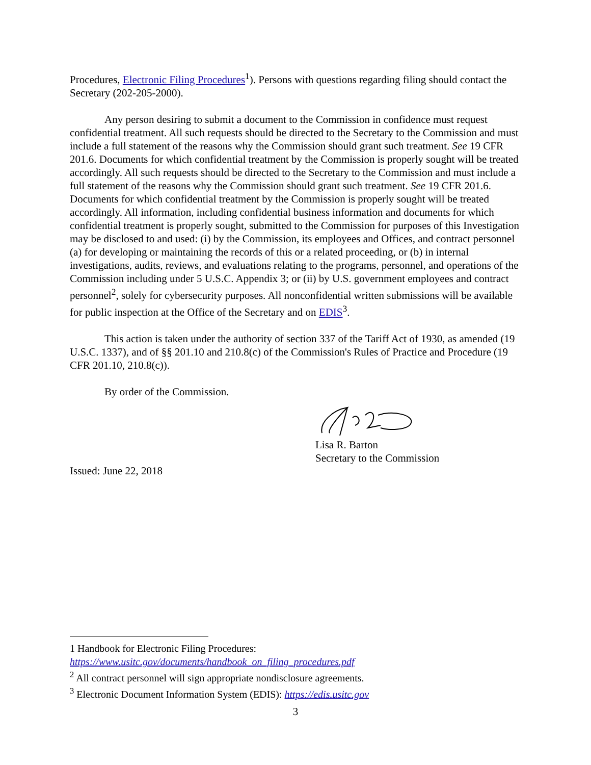Procedures, Electronic Filing Procedures<sup>1</sup>). Persons with questions regarding filing should contact the Secretary (202-205-2000).
Any person desiring to submit a document to the Commission in confidence must request confidential treatment. All such requests should be directed to the Secretary to the Commission and must include a full statement of the reasons why the Commission should grant such treatment. See 19 CFR 201.6. Documents for which confidential treatment by the Commission is properly sought will be treated accordingly. All such requests should be directed to the Secretary to the Commission and must include a full statement of the reasons why the Commission should grant such treatment. See 19 CFR 201.6. Documents for which confidential treatment by the Commission is properly sought will be treated accordingly. All information, including confidential business information and documents for which confidential treatment is properly sought, submitted to the Commission for purposes of this Investigation may be disclosed to and used: (i) by the Commission, its employees and Offices, and contract personnel (a) for developing or maintaining the records of this or a related proceeding, or (b) in internal investigations, audits, reviews, and evaluations relating to the programs, personnel, and operations of the Commission including under 5 U.S.C. Appendix 3; or (ii) by U.S. government employees and contract personnel<sup>2</sup>, solely for cybersecurity purposes. All nonconfidential written submissions will be available for public inspection at the Office of the Secretary and on EDIS<sup>3</sup>.
This action is taken under the authority of section 337 of the Tariff Act of 1930, as amended (19 U.S.C. 1337), and of §§ 201.10 and 210.8(c) of the Commission's Rules of Practice and Procedure (19 CFR 201.10, 210.8(c)).
By order of the Commission.
Lisa R. Barton
Secretary to the Commission
Issued: June 22, 2018
1 Handbook for Electronic Filing Procedures:
https://www.usitc.gov/documents/handbook_on_filing_procedures.pdf
<sup>2</sup> All contract personnel will sign appropriate nondisclosure agreements.
<sup>3</sup> Electronic Document Information System (EDIS): https://edis.usitc.gov
3